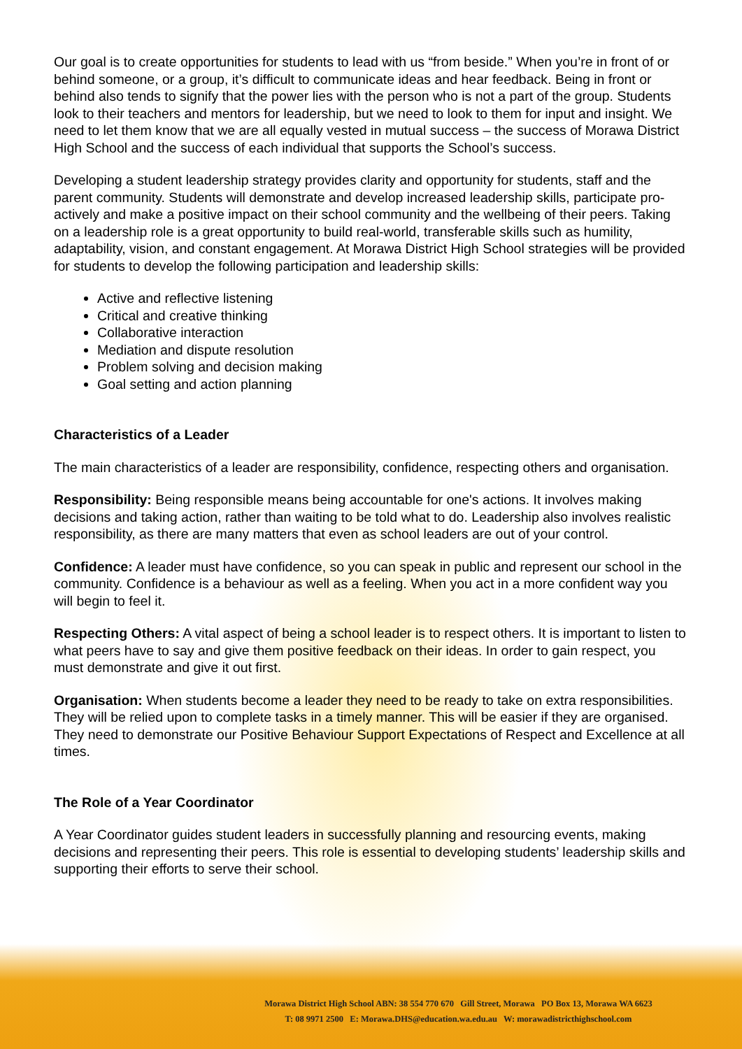Our goal is to create opportunities for students to lead with us “from beside.” When you’re in front of or behind someone, or a group, it’s difficult to communicate ideas and hear feedback. Being in front or behind also tends to signify that the power lies with the person who is not a part of the group. Students look to their teachers and mentors for leadership, but we need to look to them for input and insight. We need to let them know that we are all equally vested in mutual success – the success of Morawa District High School and the success of each individual that supports the School’s success.
Developing a student leadership strategy provides clarity and opportunity for students, staff and the parent community. Students will demonstrate and develop increased leadership skills, participate pro-actively and make a positive impact on their school community and the wellbeing of their peers. Taking on a leadership role is a great opportunity to build real-world, transferable skills such as humility, adaptability, vision, and constant engagement. At Morawa District High School strategies will be provided for students to develop the following participation and leadership skills:
Active and reflective listening
Critical and creative thinking
Collaborative interaction
Mediation and dispute resolution
Problem solving and decision making
Goal setting and action planning
Characteristics of a Leader
The main characteristics of a leader are responsibility, confidence, respecting others and organisation.
Responsibility: Being responsible means being accountable for one's actions. It involves making decisions and taking action, rather than waiting to be told what to do. Leadership also involves realistic responsibility, as there are many matters that even as school leaders are out of your control.
Confidence: A leader must have confidence, so you can speak in public and represent our school in the community. Confidence is a behaviour as well as a feeling. When you act in a more confident way you will begin to feel it.
Respecting Others: A vital aspect of being a school leader is to respect others. It is important to listen to what peers have to say and give them positive feedback on their ideas. In order to gain respect, you must demonstrate and give it out first.
Organisation: When students become a leader they need to be ready to take on extra responsibilities. They will be relied upon to complete tasks in a timely manner. This will be easier if they are organised. They need to demonstrate our Positive Behaviour Support Expectations of Respect and Excellence at all times.
The Role of a Year Coordinator
A Year Coordinator guides student leaders in successfully planning and resourcing events, making decisions and representing their peers. This role is essential to developing students’ leadership skills and supporting their efforts to serve their school.
Morawa District High School ABN: 38 554 770 670 Gill Street, Morawa PO Box 13, Morawa WA 6623
T: 08 9971 2500 E: Morawa.DHS@education.wa.edu.au W: morawadistricthighschool.com